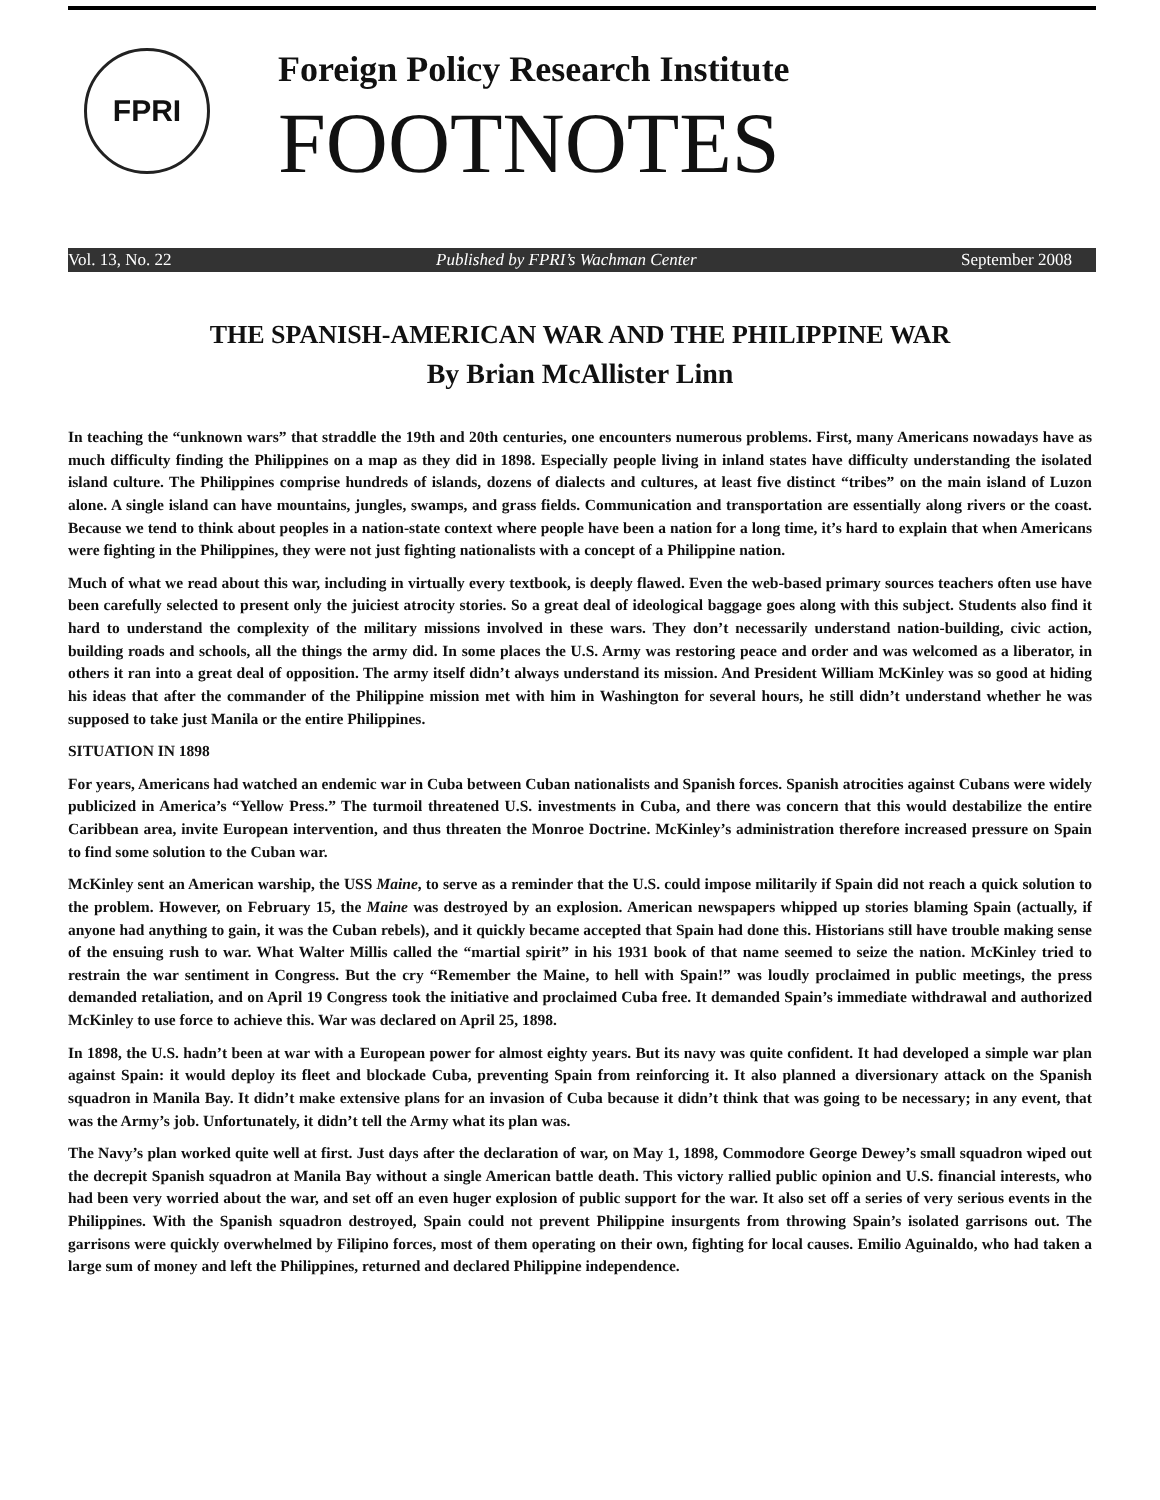FPRI
Foreign Policy Research Institute
FOOTNOTES
Vol. 13, No. 22 Published by FPRI’s Wachman Center September 2008
THE SPANISH-AMERICAN WAR AND THE PHILIPPINE WAR
By Brian McAllister Linn
In teaching the “unknown wars” that straddle the 19th and 20th centuries, one encounters numerous problems. First, many Americans nowadays have as much difficulty finding the Philippines on a map as they did in 1898. Especially people living in inland states have difficulty understanding the isolated island culture. The Philippines comprise hundreds of islands, dozens of dialects and cultures, at least five distinct “tribes” on the main island of Luzon alone. A single island can have mountains, jungles, swamps, and grass fields. Communication and transportation are essentially along rivers or the coast. Because we tend to think about peoples in a nation-state context where people have been a nation for a long time, it’s hard to explain that when Americans were fighting in the Philippines, they were not just fighting nationalists with a concept of a Philippine nation.
Much of what we read about this war, including in virtually every textbook, is deeply flawed. Even the web-based primary sources teachers often use have been carefully selected to present only the juiciest atrocity stories. So a great deal of ideological baggage goes along with this subject. Students also find it hard to understand the complexity of the military missions involved in these wars. They don’t necessarily understand nation-building, civic action, building roads and schools, all the things the army did. In some places the U.S. Army was restoring peace and order and was welcomed as a liberator, in others it ran into a great deal of opposition. The army itself didn’t always understand its mission. And President William McKinley was so good at hiding his ideas that after the commander of the Philippine mission met with him in Washington for several hours, he still didn’t understand whether he was supposed to take just Manila or the entire Philippines.
SITUATION IN 1898
For years, Americans had watched an endemic war in Cuba between Cuban nationalists and Spanish forces. Spanish atrocities against Cubans were widely publicized in America’s “Yellow Press.” The turmoil threatened U.S. investments in Cuba, and there was concern that this would destabilize the entire Caribbean area, invite European intervention, and thus threaten the Monroe Doctrine. McKinley’s administration therefore increased pressure on Spain to find some solution to the Cuban war.
McKinley sent an American warship, the USS Maine, to serve as a reminder that the U.S. could impose militarily if Spain did not reach a quick solution to the problem. However, on February 15, the Maine was destroyed by an explosion. American newspapers whipped up stories blaming Spain (actually, if anyone had anything to gain, it was the Cuban rebels), and it quickly became accepted that Spain had done this. Historians still have trouble making sense of the ensuing rush to war. What Walter Millis called the “martial spirit” in his 1931 book of that name seemed to seize the nation. McKinley tried to restrain the war sentiment in Congress. But the cry “Remember the Maine, to hell with Spain!” was loudly proclaimed in public meetings, the press demanded retaliation, and on April 19 Congress took the initiative and proclaimed Cuba free. It demanded Spain’s immediate withdrawal and authorized McKinley to use force to achieve this. War was declared on April 25, 1898.
In 1898, the U.S. hadn’t been at war with a European power for almost eighty years. But its navy was quite confident. It had developed a simple war plan against Spain: it would deploy its fleet and blockade Cuba, preventing Spain from reinforcing it. It also planned a diversionary attack on the Spanish squadron in Manila Bay. It didn’t make extensive plans for an invasion of Cuba because it didn’t think that was going to be necessary; in any event, that was the Army’s job. Unfortunately, it didn’t tell the Army what its plan was.
The Navy’s plan worked quite well at first. Just days after the declaration of war, on May 1, 1898, Commodore George Dewey’s small squadron wiped out the decrepit Spanish squadron at Manila Bay without a single American battle death. This victory rallied public opinion and U.S. financial interests, who had been very worried about the war, and set off an even huger explosion of public support for the war. It also set off a series of very serious events in the Philippines. With the Spanish squadron destroyed, Spain could not prevent Philippine insurgents from throwing Spain’s isolated garrisons out. The garrisons were quickly overwhelmed by Filipino forces, most of them operating on their own, fighting for local causes. Emilio Aguinaldo, who had taken a large sum of money and left the Philippines, returned and declared Philippine independence.